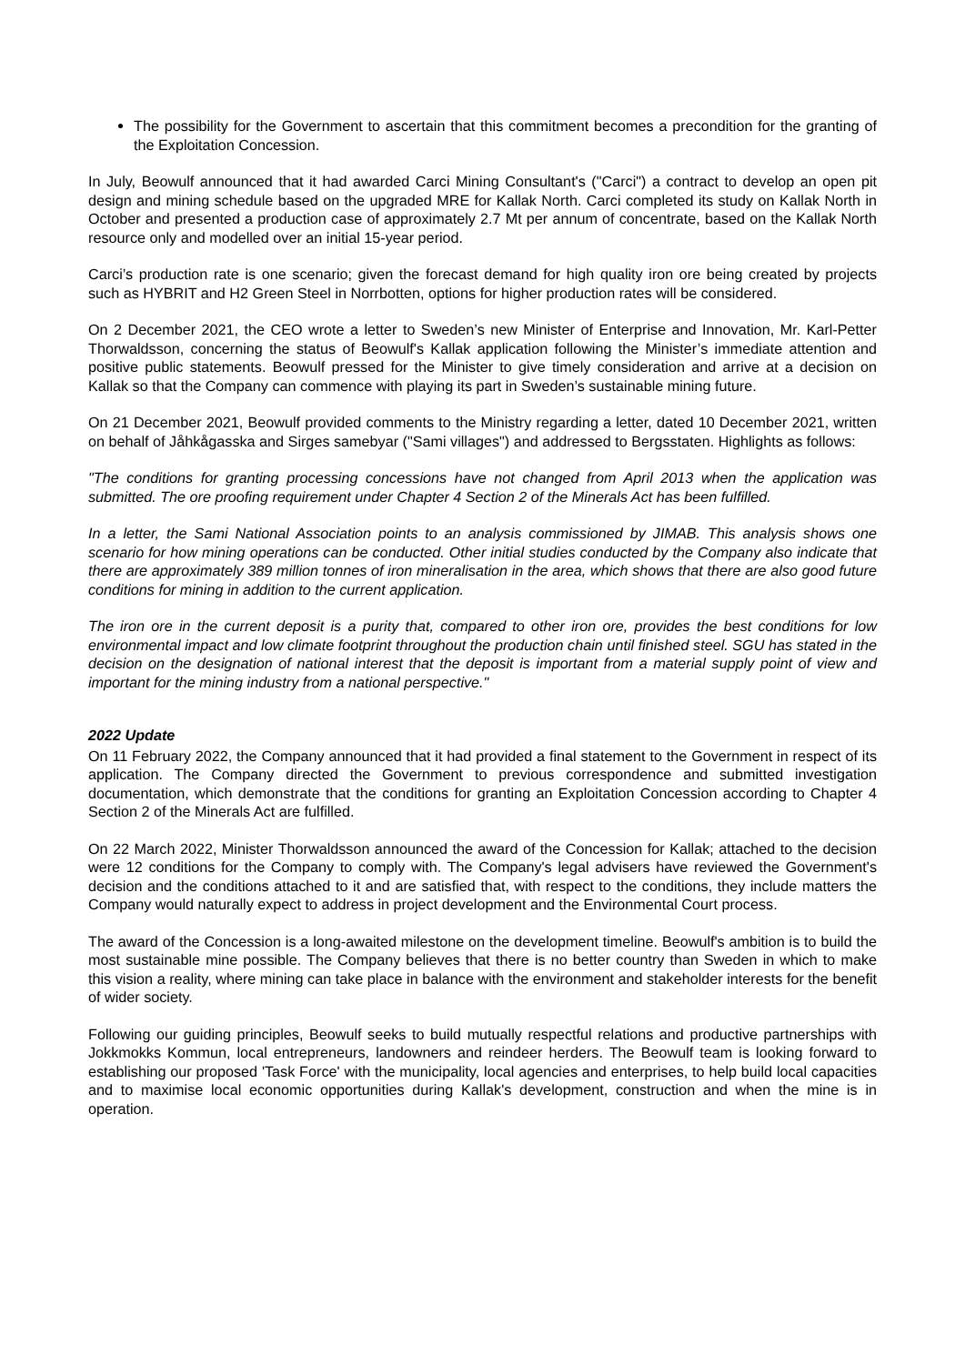The possibility for the Government to ascertain that this commitment becomes a precondition for the granting of the Exploitation Concession.
In July, Beowulf announced that it had awarded Carci Mining Consultant's ("Carci") a contract to develop an open pit design and mining schedule based on the upgraded MRE for Kallak North. Carci completed its study on Kallak North in October and presented a production case of approximately 2.7 Mt per annum of concentrate, based on the Kallak North resource only and modelled over an initial 15-year period.
Carci’s production rate is one scenario; given the forecast demand for high quality iron ore being created by projects such as HYBRIT and H2 Green Steel in Norrbotten, options for higher production rates will be considered.
On 2 December 2021, the CEO wrote a letter to Sweden’s new Minister of Enterprise and Innovation, Mr. Karl-Petter Thorwaldsson, concerning the status of Beowulf's Kallak application following the Minister’s immediate attention and positive public statements. Beowulf pressed for the Minister to give timely consideration and arrive at a decision on Kallak so that the Company can commence with playing its part in Sweden’s sustainable mining future.
On 21 December 2021, Beowulf provided comments to the Ministry regarding a letter, dated 10 December 2021, written on behalf of Jåhkågasska and Sirges samebyar ("Sami villages") and addressed to Bergsstaten. Highlights as follows:
"The conditions for granting processing concessions have not changed from April 2013 when the application was submitted. The ore proofing requirement under Chapter 4 Section 2 of the Minerals Act has been fulfilled.
In a letter, the Sami National Association points to an analysis commissioned by JIMAB. This analysis shows one scenario for how mining operations can be conducted. Other initial studies conducted by the Company also indicate that there are approximately 389 million tonnes of iron mineralisation in the area, which shows that there are also good future conditions for mining in addition to the current application.
The iron ore in the current deposit is a purity that, compared to other iron ore, provides the best conditions for low environmental impact and low climate footprint throughout the production chain until finished steel. SGU has stated in the decision on the designation of national interest that the deposit is important from a material supply point of view and important for the mining industry from a national perspective."
2022 Update
On 11 February 2022, the Company announced that it had provided a final statement to the Government in respect of its application. The Company directed the Government to previous correspondence and submitted investigation documentation, which demonstrate that the conditions for granting an Exploitation Concession according to Chapter 4 Section 2 of the Minerals Act are fulfilled.
On 22 March 2022, Minister Thorwaldsson announced the award of the Concession for Kallak; attached to the decision were 12 conditions for the Company to comply with. The Company's legal advisers have reviewed the Government's decision and the conditions attached to it and are satisfied that, with respect to the conditions, they include matters the Company would naturally expect to address in project development and the Environmental Court process.
The award of the Concession is a long-awaited milestone on the development timeline. Beowulf's ambition is to build the most sustainable mine possible. The Company believes that there is no better country than Sweden in which to make this vision a reality, where mining can take place in balance with the environment and stakeholder interests for the benefit of wider society.
Following our guiding principles, Beowulf seeks to build mutually respectful relations and productive partnerships with Jokkmokks Kommun, local entrepreneurs, landowners and reindeer herders. The Beowulf team is looking forward to establishing our proposed 'Task Force' with the municipality, local agencies and enterprises, to help build local capacities and to maximise local economic opportunities during Kallak's development, construction and when the mine is in operation.